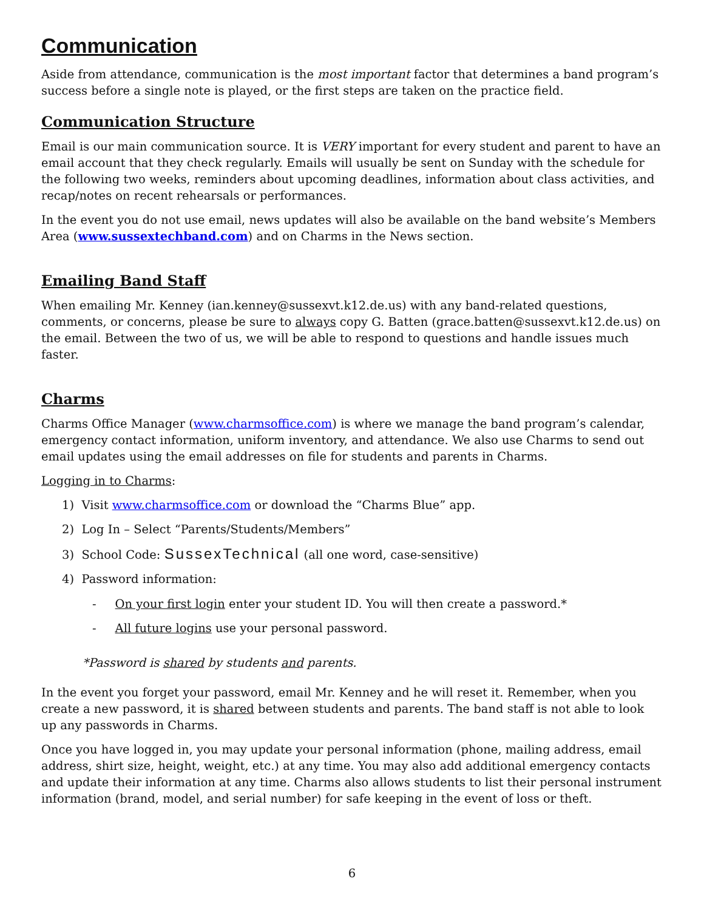Communication
Aside from attendance, communication is the most important factor that determines a band program’s success before a single note is played, or the first steps are taken on the practice field.
Communication Structure
Email is our main communication source. It is VERY important for every student and parent to have an email account that they check regularly. Emails will usually be sent on Sunday with the schedule for the following two weeks, reminders about upcoming deadlines, information about class activities, and recap/notes on recent rehearsals or performances.
In the event you do not use email, news updates will also be available on the band website’s Members Area (www.sussextechband.com) and on Charms in the News section.
Emailing Band Staff
When emailing Mr. Kenney (ian.kenney@sussexvt.k12.de.us) with any band-related questions, comments, or concerns, please be sure to always copy G. Batten (grace.batten@sussexvt.k12.de.us) on the email. Between the two of us, we will be able to respond to questions and handle issues much faster.
Charms
Charms Office Manager (www.charmsoffice.com) is where we manage the band program’s calendar, emergency contact information, uniform inventory, and attendance. We also use Charms to send out email updates using the email addresses on file for students and parents in Charms.
Logging in to Charms:
1) Visit www.charmsoffice.com or download the “Charms Blue” app.
2) Log In – Select “Parents/Students/Members”
3) School Code: SussexTechnical (all one word, case-sensitive)
4) Password information:
- On your first login enter your student ID. You will then create a password.*
- All future logins use your personal password.
*Password is shared by students and parents.
In the event you forget your password, email Mr. Kenney and he will reset it. Remember, when you create a new password, it is shared between students and parents. The band staff is not able to look up any passwords in Charms.
Once you have logged in, you may update your personal information (phone, mailing address, email address, shirt size, height, weight, etc.) at any time. You may also add additional emergency contacts and update their information at any time. Charms also allows students to list their personal instrument information (brand, model, and serial number) for safe keeping in the event of loss or theft.
6